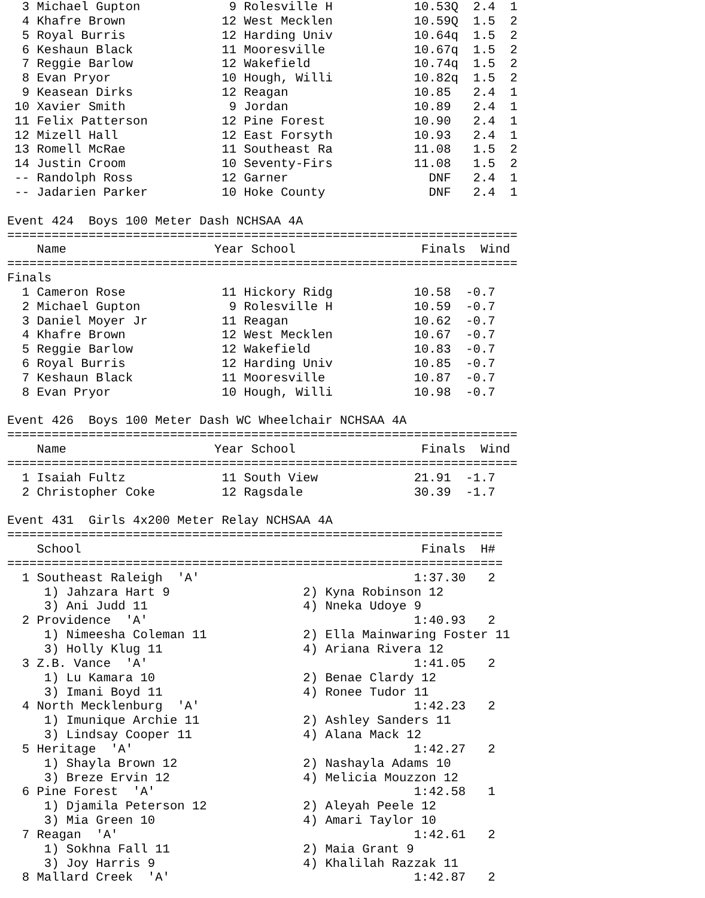3 Michael Gupton            9 Rolesville H           10.53Q  2.4  1 
  4 Khafre Brown             12 West Mecklen           10.59Q  1.5  2 
  5 Royal Burris             12 Harding Univ           10.64q  1.5  2 
  6 Keshaun Black            11 Mooresville            10.67q  1.5  2 
  7 Reggie Barlow            12 Wakefield              10.74q  1.5  2 
  8 Evan Pryor               10 Hough, Willi           10.82q  1.5  2 
  9 Keasean Dirks            12 Reagan                 10.85   2.4  1 
 10 Xavier Smith              9 Jordan                 10.89   2.4  1 
 11 Felix Patterson          12 Pine Forest            10.90   2.4  1 
 12 Mizell Hall              12 East Forsyth           10.93   2.4  1 
 13 Romell McRae             11 Southeast Ra           11.08   1.5  2 
 14 Justin Croom             10 Seventy-Firs           11.08   1.5  2 
 -- Randolph Ross            12 Garner                   DNF   2.4  1 
 -- Jadarien Parker          10 Hoke County              DNF   2.4  1 

Event 424  Boys 100 Meter Dash NCHSAA 4A
=====================================================================
    Name                    Year School                 Finals  Wind 
=====================================================================
Finals
  1 Cameron Rose             11 Hickory Ridg           10.58  -0.7  
  2 Michael Gupton            9 Rolesville H           10.59  -0.7  
  3 Daniel Moyer Jr          11 Reagan                 10.62  -0.7  
  4 Khafre Brown             12 West Mecklen           10.67  -0.7  
  5 Reggie Barlow            12 Wakefield              10.83  -0.7  
  6 Royal Burris             12 Harding Univ           10.85  -0.7  
  7 Keshaun Black            11 Mooresville            10.87  -0.7  
  8 Evan Pryor               10 Hough, Willi           10.98  -0.7  

Event 426  Boys 100 Meter Dash WC Wheelchair NCHSAA 4A
=====================================================================
    Name                    Year School                 Finals  Wind 
=====================================================================
  1 Isaiah Fultz             11 South View             21.91  -1.7  
  2 Christopher Coke         12 Ragsdale               30.39  -1.7  

Event 431  Girls 4x200 Meter Relay NCHSAA 4A
===================================================================
    School                                              Finals  H# 
===================================================================
  1 Southeast Raleigh  'A'                             1:37.30   2  
     1) Jahzara Hart 9                  2) Kyna Robinson 12   
     3) Ani Judd 11                     4) Nneka Udoye 9      
  2 Providence  'A'                                    1:40.93   2  
     1) Nimeesha Coleman 11             2) Ella Mainwaring Foster 11
     3) Holly Klug 11                   4) Ariana Rivera 12   
  3 Z.B. Vance  'A'                                    1:41.05   2  
     1) Lu Kamara 10                    2) Benae Clardy 12    
     3) Imani Boyd 11                   4) Ronee Tudor 11     
  4 North Mecklenburg  'A'                             1:42.23   2  
     1) Imunique Archie 11              2) Ashley Sanders 11  
     3) Lindsay Cooper 11               4) Alana Mack 12      
  5 Heritage  'A'                                      1:42.27   2  
     1) Shayla Brown 12                 2) Nashayla Adams 10  
     3) Breze Ervin 12                  4) Melicia Mouzzon 12 
  6 Pine Forest  'A'                                   1:42.58   1  
     1) Djamila Peterson 12             2) Aleyah Peele 12    
     3) Mia Green 10                    4) Amari Taylor 10    
  7 Reagan  'A'                                        1:42.61   2  
     1) Sokhna Fall 11                  2) Maia Grant 9       
     3) Joy Harris 9                    4) Khalilah Razzak 11 
  8 Mallard Creek  'A'                                 1:42.87   2